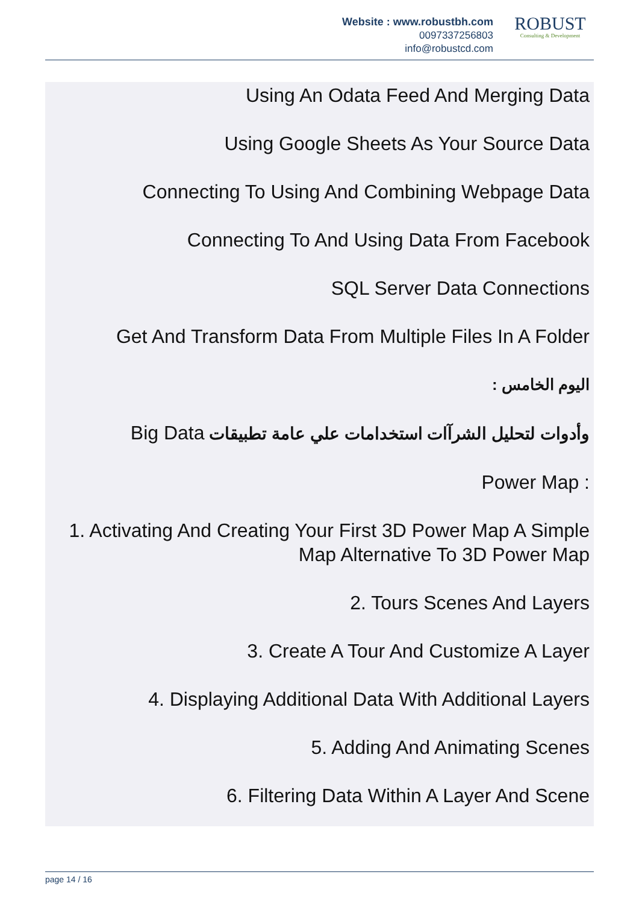Website : www.robustbh.com
0097337256803
info@robustcd.com
ROBUST
Consulting & Development
Using An Odata Feed And Merging Data
Using Google Sheets As Your Source Data
Connecting To Using And Combining Webpage Data
Connecting To And Using Data From Facebook
SQL Server Data Connections
Get And Transform Data From Multiple Files In A Folder
اليوم الخامس :
وأدوات لتحليل الشرآات استخدامات علي عامة تطبيقات Big Data
Power Map :
1. Activating And Creating Your First 3D Power Map A Simple Map Alternative To 3D Power Map
2. Tours Scenes And Layers
3. Create A Tour And Customize A Layer
4. Displaying Additional Data With Additional Layers
5. Adding And Animating Scenes
6. Filtering Data Within A Layer And Scene
page 14 / 16